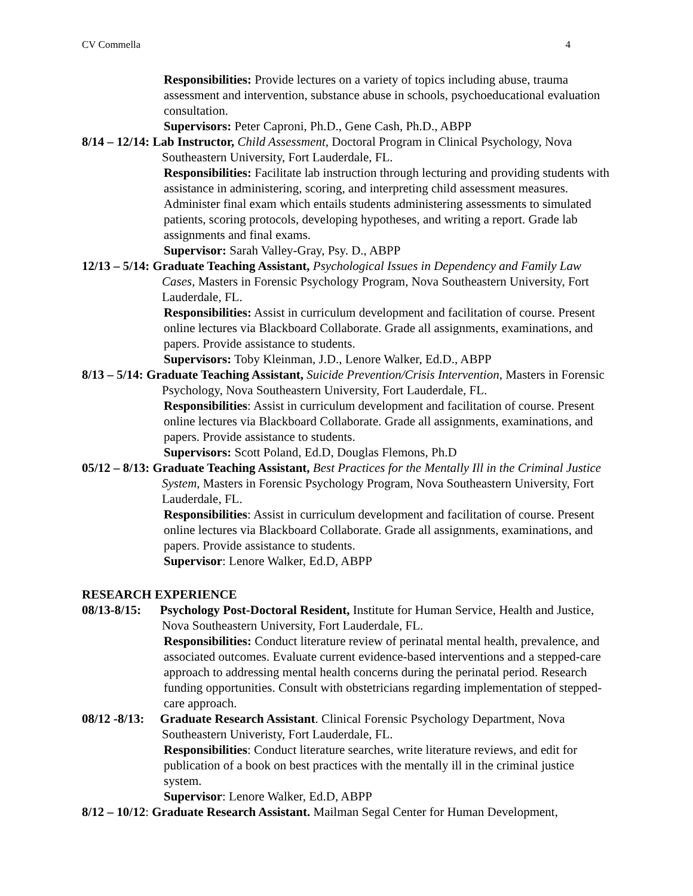CV Commella 4
Responsibilities: Provide lectures on a variety of topics including abuse, trauma assessment and intervention, substance abuse in schools, psychoeducational evaluation consultation.
Supervisors: Peter Caproni, Ph.D., Gene Cash, Ph.D., ABPP
8/14 – 12/14: Lab Instructor, Child Assessment, Doctoral Program in Clinical Psychology, Nova Southeastern University, Fort Lauderdale, FL.
Responsibilities: Facilitate lab instruction through lecturing and providing students with assistance in administering, scoring, and interpreting child assessment measures. Administer final exam which entails students administering assessments to simulated patients, scoring protocols, developing hypotheses, and writing a report. Grade lab assignments and final exams.
Supervisor: Sarah Valley-Gray, Psy. D., ABPP
12/13 – 5/14: Graduate Teaching Assistant, Psychological Issues in Dependency and Family Law Cases, Masters in Forensic Psychology Program, Nova Southeastern University, Fort Lauderdale, FL.
Responsibilities: Assist in curriculum development and facilitation of course. Present online lectures via Blackboard Collaborate. Grade all assignments, examinations, and papers. Provide assistance to students.
Supervisors: Toby Kleinman, J.D., Lenore Walker, Ed.D., ABPP
8/13 – 5/14: Graduate Teaching Assistant, Suicide Prevention/Crisis Intervention, Masters in Forensic Psychology, Nova Southeastern University, Fort Lauderdale, FL.
Responsibilities: Assist in curriculum development and facilitation of course. Present online lectures via Blackboard Collaborate. Grade all assignments, examinations, and papers. Provide assistance to students.
Supervisors: Scott Poland, Ed.D, Douglas Flemons, Ph.D
05/12 – 8/13: Graduate Teaching Assistant, Best Practices for the Mentally Ill in the Criminal Justice System, Masters in Forensic Psychology Program, Nova Southeastern University, Fort Lauderdale, FL.
Responsibilities: Assist in curriculum development and facilitation of course. Present online lectures via Blackboard Collaborate. Grade all assignments, examinations, and papers. Provide assistance to students.
Supervisor: Lenore Walker, Ed.D, ABPP
RESEARCH EXPERIENCE
08/13-8/15: Psychology Post-Doctoral Resident, Institute for Human Service, Health and Justice, Nova Southeastern University, Fort Lauderdale, FL.
Responsibilities: Conduct literature review of perinatal mental health, prevalence, and associated outcomes. Evaluate current evidence-based interventions and a stepped-care approach to addressing mental health concerns during the perinatal period. Research funding opportunities. Consult with obstetricians regarding implementation of stepped-care approach.
08/12 -8/13: Graduate Research Assistant. Clinical Forensic Psychology Department, Nova Southeastern Univeristy, Fort Lauderdale, FL.
Responsibilities: Conduct literature searches, write literature reviews, and edit for publication of a book on best practices with the mentally ill in the criminal justice system.
Supervisor: Lenore Walker, Ed.D, ABPP
8/12 – 10/12: Graduate Research Assistant. Mailman Segal Center for Human Development,